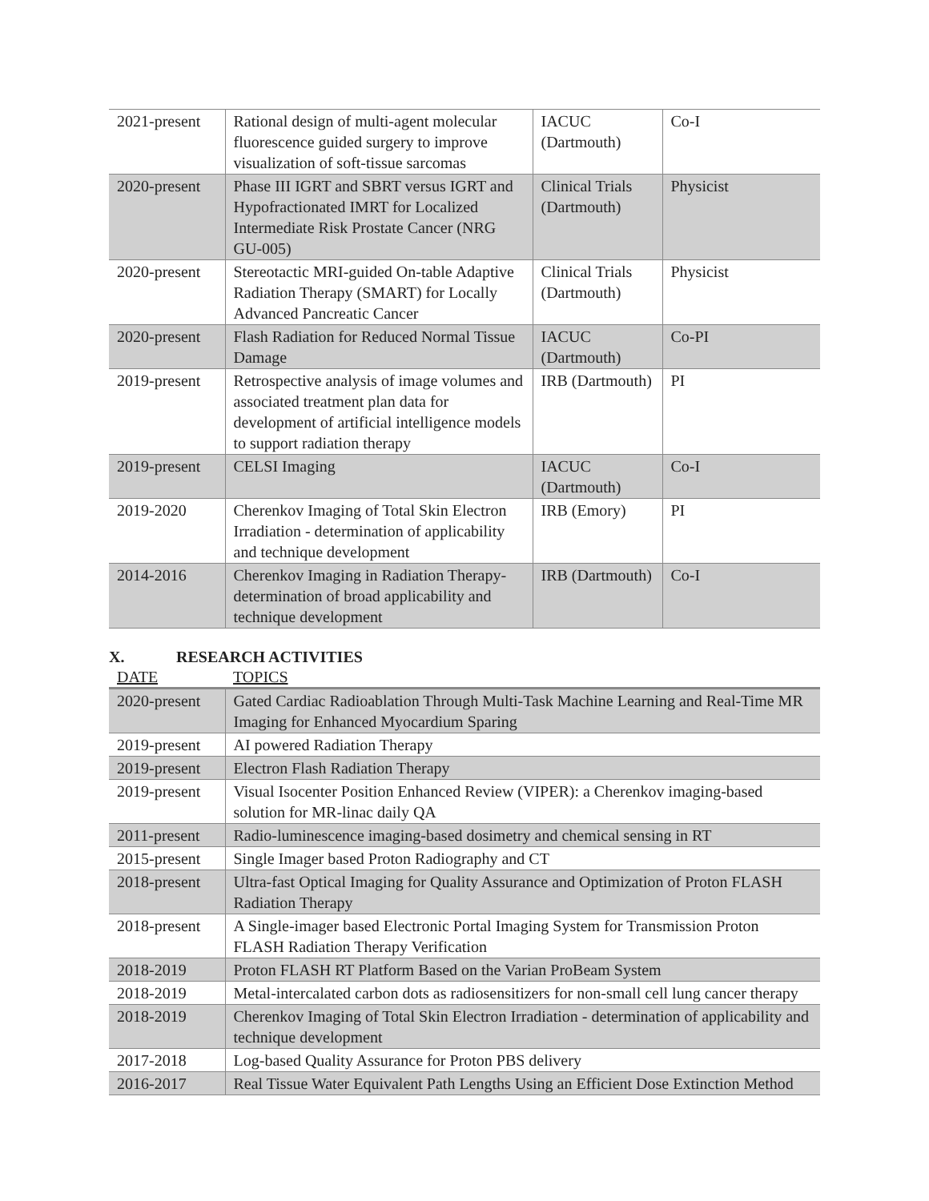| 2021-present | Rational design of multi-agent molecular fluorescence guided surgery to improve visualization of soft-tissue sarcomas | IACUC (Dartmouth) | Co-I |
| 2020-present | Phase III IGRT and SBRT versus IGRT and Hypofractionated IMRT for Localized Intermediate Risk Prostate Cancer (NRG GU-005) | Clinical Trials (Dartmouth) | Physicist |
| 2020-present | Stereotactic MRI-guided On-table Adaptive Radiation Therapy (SMART) for Locally Advanced Pancreatic Cancer | Clinical Trials (Dartmouth) | Physicist |
| 2020-present | Flash Radiation for Reduced Normal Tissue Damage | IACUC (Dartmouth) | Co-PI |
| 2019-present | Retrospective analysis of image volumes and associated treatment plan data for development of artificial intelligence models to support radiation therapy | IRB (Dartmouth) | PI |
| 2019-present | CELSI Imaging | IACUC (Dartmouth) | Co-I |
| 2019-2020 | Cherenkov Imaging of Total Skin Electron Irradiation - determination of applicability and technique development | IRB (Emory) | PI |
| 2014-2016 | Cherenkov Imaging in Radiation Therapy- determination of broad applicability and technique development | IRB (Dartmouth) | Co-I |
X. RESEARCH ACTIVITIES
| DATE | TOPICS |
| 2020-present | Gated Cardiac Radioablation Through Multi-Task Machine Learning and Real-Time MR Imaging for Enhanced Myocardium Sparing |
| 2019-present | AI powered Radiation Therapy |
| 2019-present | Electron Flash Radiation Therapy |
| 2019-present | Visual Isocenter Position Enhanced Review (VIPER): a Cherenkov imaging-based solution for MR-linac daily QA |
| 2011-present | Radio-luminescence imaging-based dosimetry and chemical sensing in RT |
| 2015-present | Single Imager based Proton Radiography and CT |
| 2018-present | Ultra-fast Optical Imaging for Quality Assurance and Optimization of Proton FLASH Radiation Therapy |
| 2018-present | A Single-imager based Electronic Portal Imaging System for Transmission Proton FLASH Radiation Therapy Verification |
| 2018-2019 | Proton FLASH RT Platform Based on the Varian ProBeam System |
| 2018-2019 | Metal-intercalated carbon dots as radiosensitizers for non-small cell lung cancer therapy |
| 2018-2019 | Cherenkov Imaging of Total Skin Electron Irradiation - determination of applicability and technique development |
| 2017-2018 | Log-based Quality Assurance for Proton PBS delivery |
| 2016-2017 | Real Tissue Water Equivalent Path Lengths Using an Efficient Dose Extinction Method |